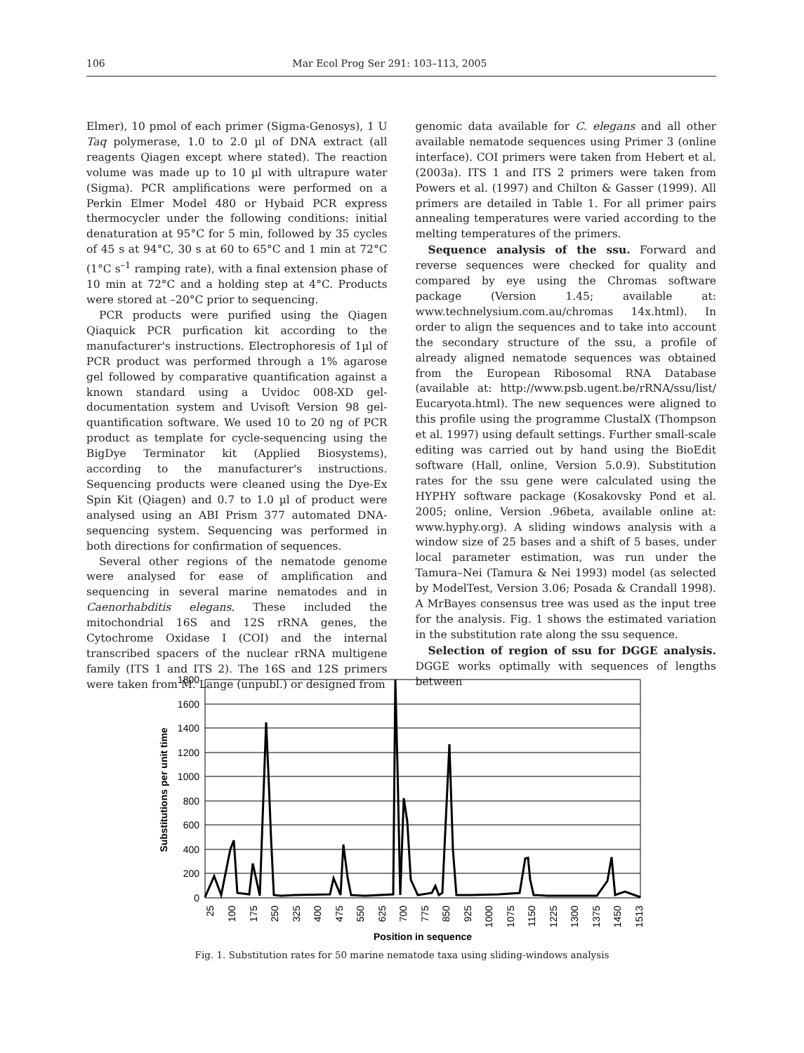106 Mar Ecol Prog Ser 291: 103–113, 2005
Elmer), 10 pmol of each primer (Sigma-Genosys), 1 U Taq polymerase, 1.0 to 2.0 µl of DNA extract (all reagents Qiagen except where stated). The reaction volume was made up to 10 µl with ultrapure water (Sigma). PCR amplifications were performed on a Perkin Elmer Model 480 or Hybaid PCR express thermocycler under the following conditions: initial denaturation at 95°C for 5 min, followed by 35 cycles of 45 s at 94°C, 30 s at 60 to 65°C and 1 min at 72°C (1°C s<sup>–1</sup> ramping rate), with a final extension phase of 10 min at 72°C and a holding step at 4°C. Products were stored at –20°C prior to sequencing.
PCR products were purified using the Qiagen Qiaquick PCR purfication kit according to the manufacturer's instructions. Electrophoresis of 1µl of PCR product was performed through a 1% agarose gel followed by comparative quantification against a known standard using a Uvidoc 008-XD gel-documentation system and Uvisoft Version 98 gel-quantification software. We used 10 to 20 ng of PCR product as template for cycle-sequencing using the BigDye Terminator kit (Applied Biosystems), according to the manufacturer's instructions. Sequencing products were cleaned using the Dye-Ex Spin Kit (Qiagen) and 0.7 to 1.0 µl of product were analysed using an ABI Prism 377 automated DNA-sequencing system. Sequencing was performed in both directions for confirmation of sequences.
Several other regions of the nematode genome were analysed for ease of amplification and sequencing in several marine nematodes and in Caenorhabditis elegans. These included the mitochondrial 16S and 12S rRNA genes, the Cytochrome Oxidase I (COI) and the internal transcribed spacers of the nuclear rRNA multigene family (ITS 1 and ITS 2). The 16S and 12S primers were taken from M. Lange (unpubl.) or designed from
genomic data available for C. elegans and all other available nematode sequences using Primer 3 (online interface). COI primers were taken from Hebert et al. (2003a). ITS 1 and ITS 2 primers were taken from Powers et al. (1997) and Chilton & Gasser (1999). All primers are detailed in Table 1. For all primer pairs annealing temperatures were varied according to the melting temperatures of the primers.
Sequence analysis of the ssu. Forward and reverse sequences were checked for quality and compared by eye using the Chromas software package (Version 1.45; available at: www.technelysium.com.au/chromas 14x.html). In order to align the sequences and to take into account the secondary structure of the ssu, a profile of already aligned nematode sequences was obtained from the European Ribosomal RNA Database (available at: http://www.psb.ugent.be/rRNA/ssu/list/ Eucaryota.html). The new sequences were aligned to this profile using the programme ClustalX (Thompson et al. 1997) using default settings. Further small-scale editing was carried out by hand using the BioEdit software (Hall, online, Version 5.0.9). Substitution rates for the ssu gene were calculated using the HYPHY software package (Kosakovsky Pond et al. 2005; online, Version .96beta, available online at: www.hyphy.org). A sliding windows analysis with a window size of 25 bases and a shift of 5 bases, under local parameter estimation, was run under the Tamura–Nei (Tamura & Nei 1993) model (as selected by ModelTest, Version 3.06; Posada & Crandall 1998). A MrBayes consensus tree was used as the input tree for the analysis. Fig. 1 shows the estimated variation in the substitution rate along the ssu sequence.
Selection of region of ssu for DGGE analysis. DGGE works optimally with sequences of lengths between
1800
1600
1400
1200
1000
800
600
400
200
0
25
100
175
250
325
400
475
550
625
700
775
850
925
1000
1075
1150
1225
1300
1375
1450
1513
Position in sequence
Substitutions per unit time
Fig. 1. Substitution rates for 50 marine nematode taxa using sliding-windows analysis